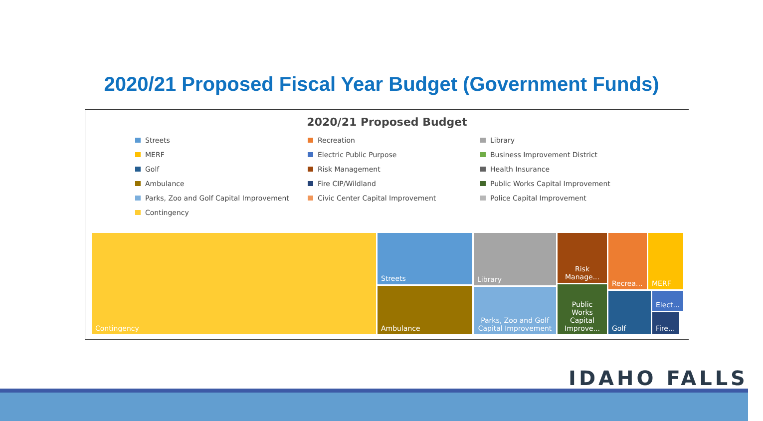2020/21 Proposed Fiscal Year Budget (Government Funds)
2020/21 Proposed Budget
Streets
Recreation
Library
MERF
Electric Public Purpose
Business Improvement District
Golf
Risk Management
Health Insurance
Ambulance
Fire CIP/Wildland
Public Works Capital Improvement
Parks, Zoo and Golf Capital Improvement
Civic Center Capital Improvement
Police Capital Improvement
Contingency
Contingency Streets
Ambulance
Library
Parks, Zoo and Golf Capital Improvement
Risk Manage...
Public Works Capital Improve...
Recrea...
Golf
MERF
Elect...
Fire...
IDAHO FALLS